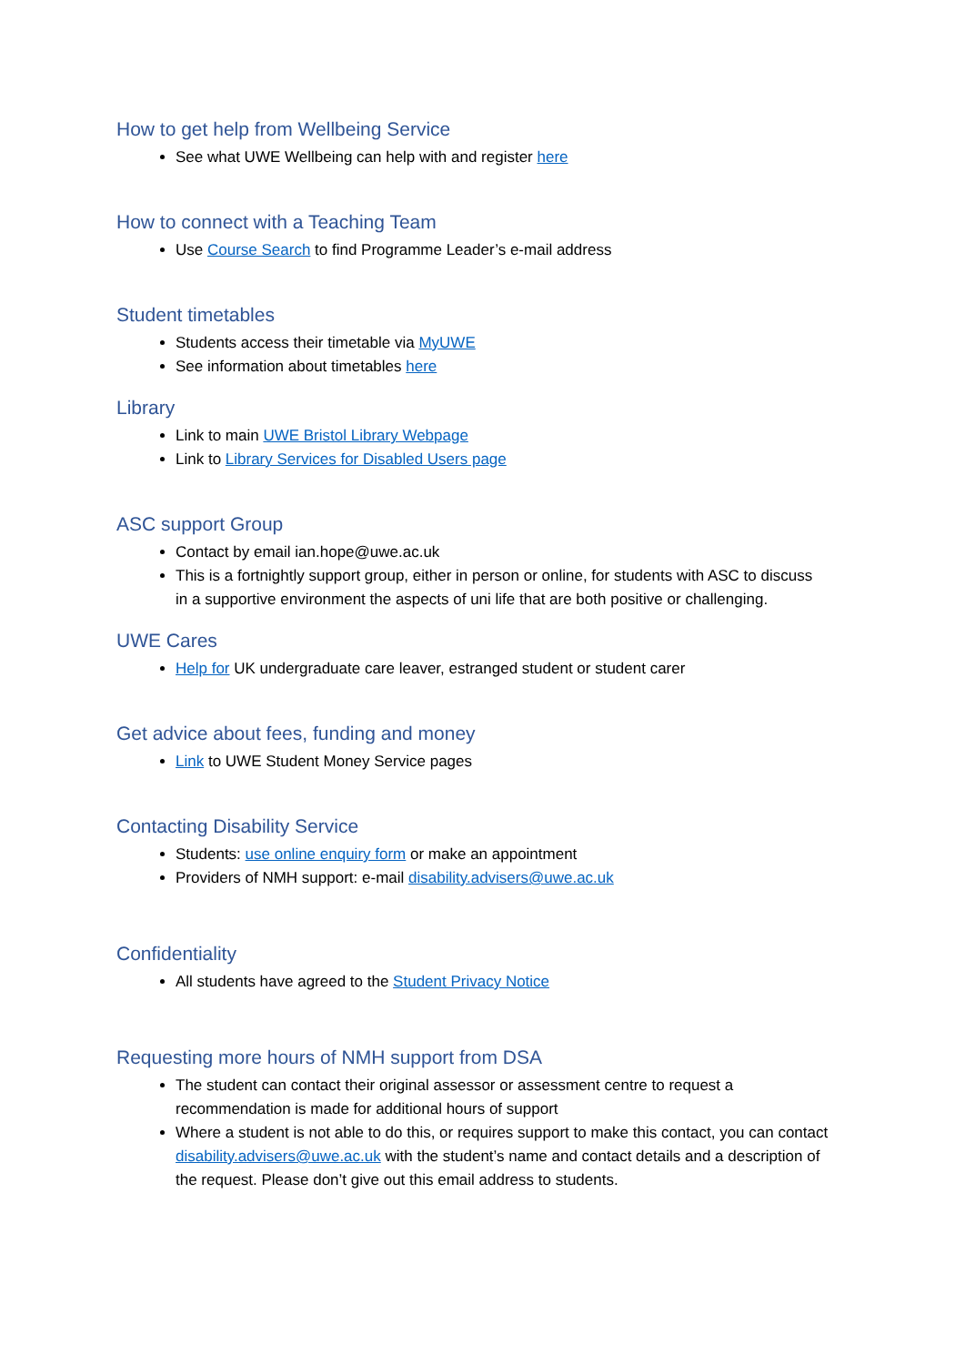How to get help from Wellbeing Service
See what UWE Wellbeing can help with and register here
How to connect with a Teaching Team
Use Course Search to find Programme Leader’s e-mail address
Student timetables
Students access their timetable via MyUWE
See information about timetables here
Library
Link to main UWE Bristol Library Webpage
Link to Library Services for Disabled Users page
ASC support Group
Contact by email ian.hope@uwe.ac.uk
This is a fortnightly support group, either in person or online, for students with ASC to discuss in a supportive environment the aspects of uni life that are both positive or challenging.
UWE Cares
Help for UK undergraduate care leaver, estranged student or student carer
Get advice about fees, funding and money
Link to UWE Student Money Service pages
Contacting Disability Service
Students: use online enquiry form or make an appointment
Providers of NMH support: e-mail disability.advisers@uwe.ac.uk
Confidentiality
All students have agreed to the Student Privacy Notice
Requesting more hours of NMH support from DSA
The student can contact their original assessor or assessment centre to request a recommendation is made for additional hours of support
Where a student is not able to do this, or requires support to make this contact, you can contact disability.advisers@uwe.ac.uk with the student’s name and contact details and a description of the request. Please don’t give out this email address to students.